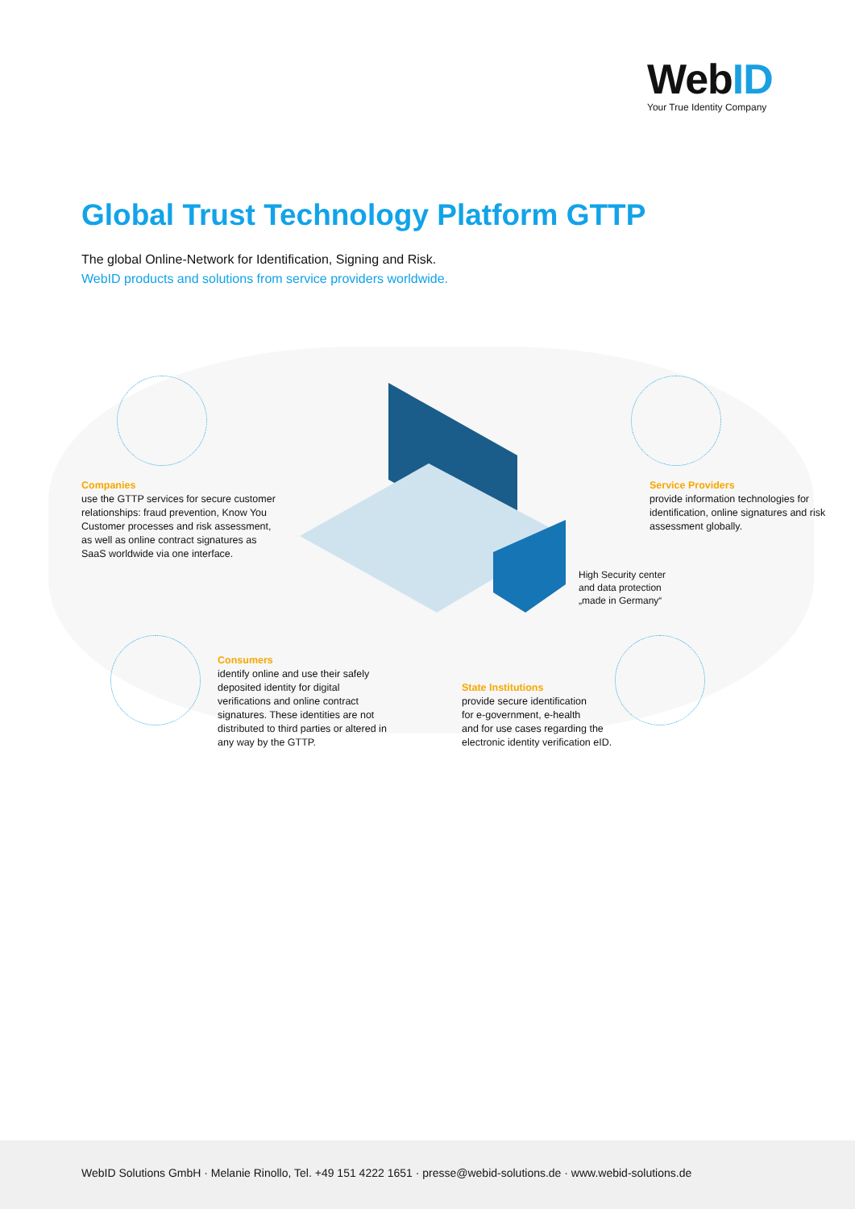WebID
Your True Identity Company
Global Trust Technology Platform GTTP
The global Online-Network for Identification, Signing and Risk.
WebID products and solutions from service providers worldwide.
Companies
use the GTTP services for secure customer relationships: fraud prevention, Know You Customer processes and risk assessment, as well as online contract signatures as SaaS worldwide via one interface.
Service Providers
provide information technologies for identification, online signatures and risk assessment globally.
High Security center
and data protection
„made in Germany“
Consumers
identify online and use their safely deposited identity for digital verifications and online contract signatures. These identities are not distributed to third parties or altered in any way by the GTTP.
State Institutions
provide secure identification
for e-government, e-health
and for use cases regarding the electronic identity verification eID.
WebID Solutions GmbH · Melanie Rinollo, Tel. +49 151 4222 1651 · presse@webid-solutions.de · www.webid-solutions.de